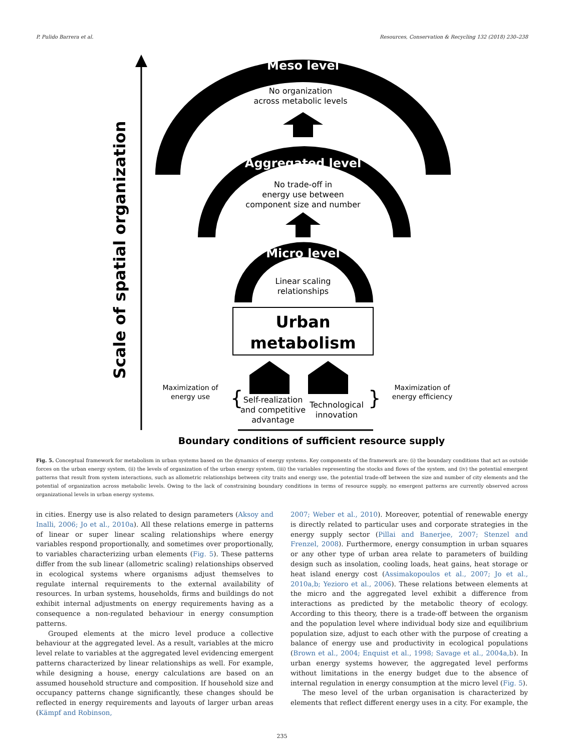P. Pulido Barrera et al. Resources, Conservation & Recycling 132 (2018) 230–238
Scale of spatial organization
Meso level
No organization
across metabolic levels
Aggregated level
No trade-off in
energy use between
component size and number
Micro level
Linear scaling
relationships
Urban
metabolism
Maximization of
energy use
{
}
Self-realization
and competitive
advantage
Technological
innovation
Maximization of
energy efficiency
Boundary conditions of sufficient resource supply
Fig. 5. Conceptual framework for metabolism in urban systems based on the dynamics of energy systems. Key components of the framework are: (i) the boundary conditions that act as outside forces on the urban energy system, (ii) the levels of organization of the urban energy system, (iii) the variables representing the stocks and flows of the system, and (iv) the potential emergent patterns that result from system interactions, such as allometric relationships between city traits and energy use, the potential trade-off between the size and number of city elements and the potential of organization across metabolic levels. Owing to the lack of constraining boundary conditions in terms of resource supply, no emergent patterns are currently observed across organizational levels in urban energy systems.
in cities. Energy use is also related to design parameters (Aksoy and Inalli, 2006; Jo et al., 2010a). All these relations emerge in patterns of linear or super linear scaling relationships where energy variables respond proportionally, and sometimes over proportionally, to variables characterizing urban elements (Fig. 5). These patterns differ from the sub linear (allometric scaling) relationships observed in ecological systems where organisms adjust themselves to regulate internal requirements to the external availability of resources. In urban systems, households, firms and buildings do not exhibit internal adjustments on energy requirements having as a consequence a non-regulated behaviour in energy consumption patterns.
Grouped elements at the micro level produce a collective behaviour at the aggregated level. As a result, variables at the micro level relate to variables at the aggregated level evidencing emergent patterns characterized by linear relationships as well. For example, while designing a house, energy calculations are based on an assumed household structure and composition. If household size and occupancy patterns change significantly, these changes should be reflected in energy requirements and layouts of larger urban areas (Kämpf and Robinson,
2007; Weber et al., 2010). Moreover, potential of renewable energy is directly related to particular uses and corporate strategies in the energy supply sector (Pillai and Banerjee, 2007; Stenzel and Frenzel, 2008). Furthermore, energy consumption in urban squares or any other type of urban area relate to parameters of building design such as insolation, cooling loads, heat gains, heat storage or heat island energy cost (Assimakopoulos et al., 2007; Jo et al., 2010a,b; Yezioro et al., 2006). These relations between elements at the micro and the aggregated level exhibit a difference from interactions as predicted by the metabolic theory of ecology. According to this theory, there is a trade-off between the organism and the population level where individual body size and equilibrium population size, adjust to each other with the purpose of creating a balance of energy use and productivity in ecological populations (Brown et al., 2004; Enquist et al., 1998; Savage et al., 2004a,b). In urban energy systems however, the aggregated level performs without limitations in the energy budget due to the absence of internal regulation in energy consumption at the micro level (Fig. 5).
The meso level of the urban organisation is characterized by elements that reflect different energy uses in a city. For example, the
235